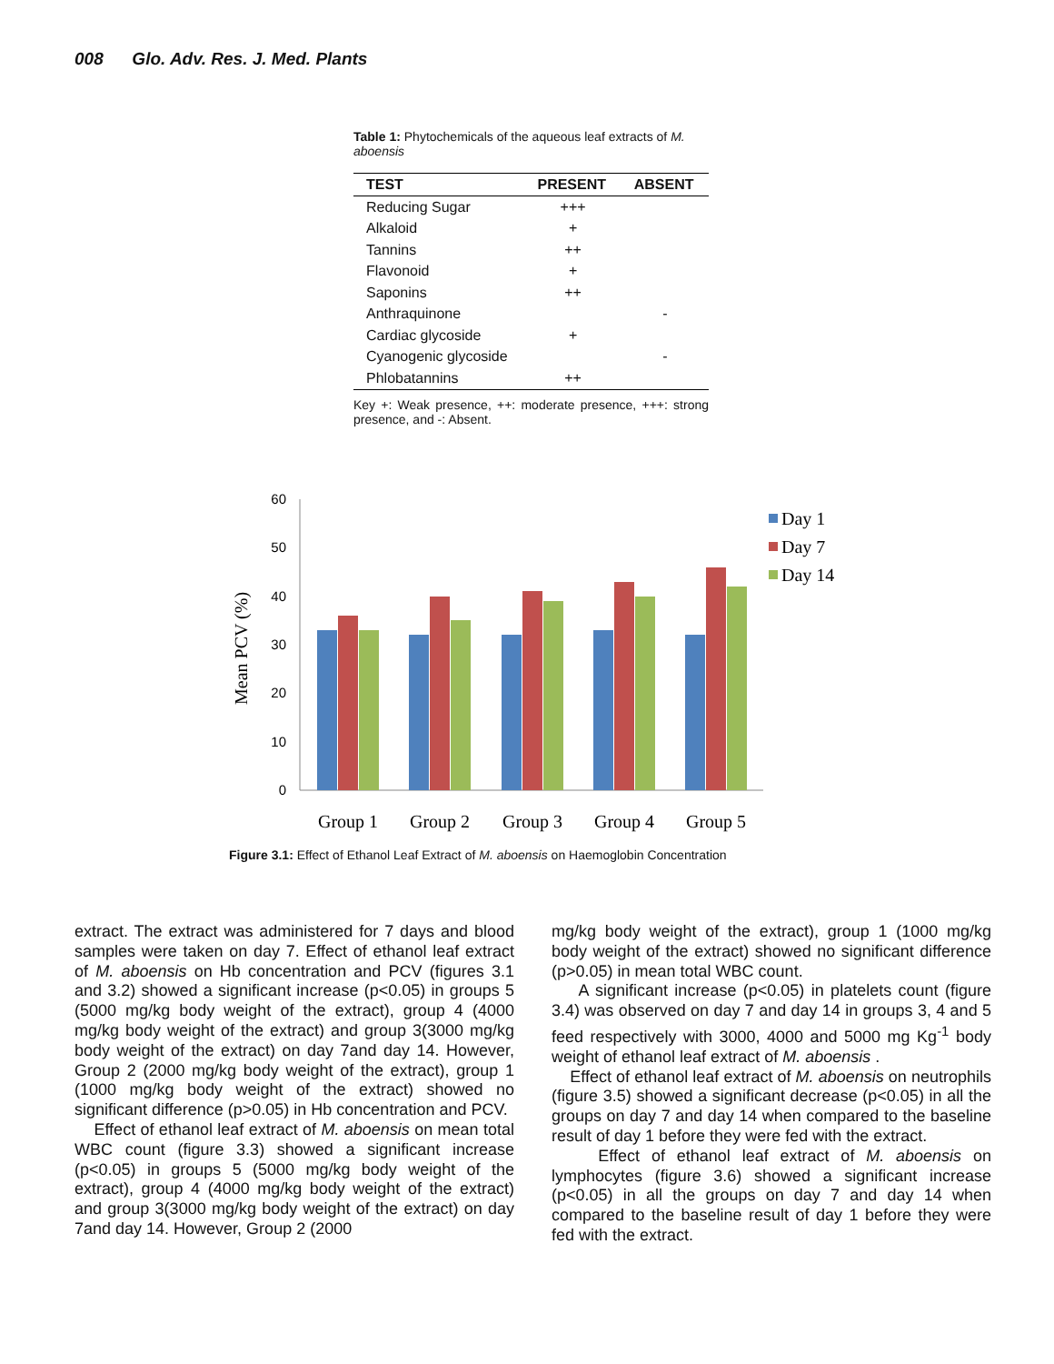008 Glo. Adv. Res. J. Med. Plants
Table 1: Phytochemicals of the aqueous leaf extracts of M. aboensis
| TEST | PRESENT | ABSENT |
| --- | --- | --- |
| Reducing Sugar | +++ | |
| Alkaloid | + | |
| Tannins | ++ | |
| Flavonoid | + | |
| Saponins | ++ | |
| Anthraquinone | | - |
| Cardiac glycoside | + | |
| Cyanogenic glycoside | | - |
| Phlobatannins | ++ | |
Key +: Weak presence, ++: moderate presence, +++: strong presence, and -: Absent.
60
50
40
30
20
10
0
Mean PCV (%)
Group 1
Group 2
Group 3
Group 4
Group 5
Day 1
Day 7
Day 14
Figure 3.1: Effect of Ethanol Leaf Extract of M. aboensis on Haemoglobin Concentration
extract. The extract was administered for 7 days and blood samples were taken on day 7. Effect of ethanol leaf extract of M. aboensis on Hb concentration and PCV (figures 3.1 and 3.2) showed a significant increase (p<0.05) in groups 5 (5000 mg/kg body weight of the extract), group 4 (4000 mg/kg body weight of the extract) and group 3(3000 mg/kg body weight of the extract) on day 7and day 14. However, Group 2 (2000 mg/kg body weight of the extract), group 1 (1000 mg/kg body weight of the extract) showed no significant difference (p>0.05) in Hb concentration and PCV.
Effect of ethanol leaf extract of M. aboensis on mean total WBC count (figure 3.3) showed a significant increase (p<0.05) in groups 5 (5000 mg/kg body weight of the extract), group 4 (4000 mg/kg body weight of the extract) and group 3(3000 mg/kg body weight of the extract) on day 7and day 14. However, Group 2 (2000
mg/kg body weight of the extract), group 1 (1000 mg/kg body weight of the extract) showed no significant difference (p>0.05) in mean total WBC count.
A significant increase (p<0.05) in platelets count (figure 3.4) was observed on day 7 and day 14 in groups 3, 4 and 5 feed respectively with 3000, 4000 and 5000 mg Kg<sup>-1</sup> body weight of ethanol leaf extract of M. aboensis .
Effect of ethanol leaf extract of M. aboensis on neutrophils (figure 3.5) showed a significant decrease (p<0.05) in all the groups on day 7 and day 14 when compared to the baseline result of day 1 before they were fed with the extract.
Effect of ethanol leaf extract of M. aboensis on lymphocytes (figure 3.6) showed a significant increase (p<0.05) in all the groups on day 7 and day 14 when compared to the baseline result of day 1 before they were fed with the extract.